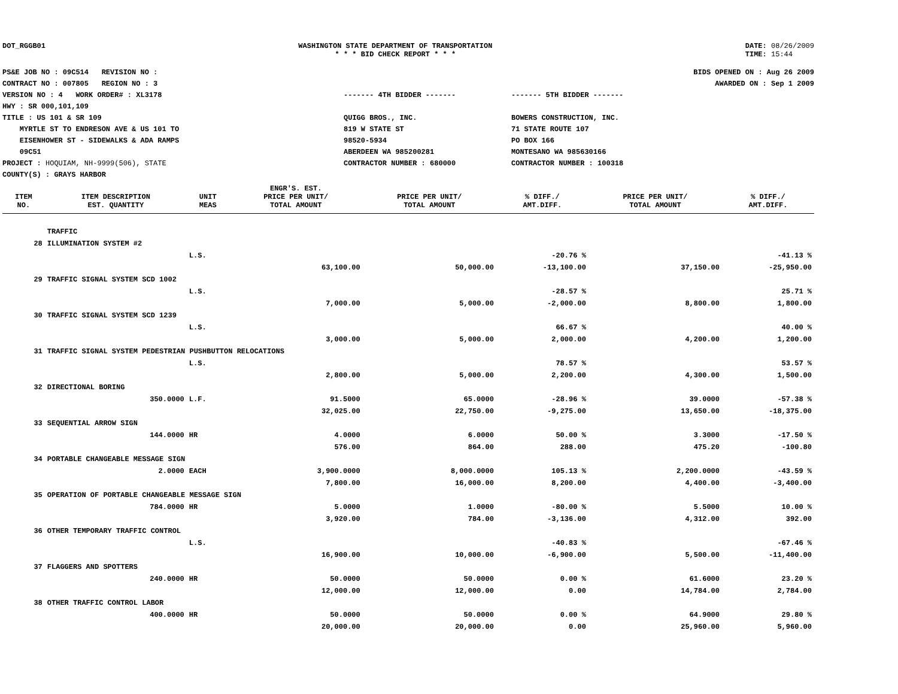DOT_RGGB01 WASHINGTON STATE DEPARTMENT OF TRANSPORTATION
* * * BID CHECK REPORT * * *
DATE: 08/26/2009
TIME: 15:44
PS&E JOB NO : 09C514 REVISION NO :
CONTRACT NO : 007805 REGION NO : 3
VERSION NO : 4 WORK ORDER# : XL3178
HWY : SR 000,101,109
TITLE : US 101 & SR 109
MYRTLE ST TO ENDRESON AVE & US 101 TO
EISENHOWER ST - SIDEWALKS & ADA RAMPS
09C51
PROJECT : HOQUIAM, NH-9999(506), STATE
COUNTY(S) : GRAYS HARBOR
------- 4TH BIDDER -------
QUIGG BROS., INC.
819 W STATE ST
98520-5934
ABERDEEN WA 985200281
CONTRACTOR NUMBER : 680000
------- 5TH BIDDER -------
BOWERS CONSTRUCTION, INC.
71 STATE ROUTE 107
PO BOX 166
MONTESANO WA 985630166
CONTRACTOR NUMBER : 100318
BIDS OPENED ON : Aug 26 2009
AWARDED ON : Sep 1 2009
| | | | ENGR'S. EST. | | | | |
| --- | --- | --- | --- | --- | --- | --- | --- |
| ITEM NO. | ITEM DESCRIPTION EST. QUANTITY | UNIT MEAS | PRICE PER UNIT/ TOTAL AMOUNT | PRICE PER UNIT/ TOTAL AMOUNT | % DIFF./ AMT.DIFF. | PRICE PER UNIT/ TOTAL AMOUNT | % DIFF./ AMT.DIFF. |
| | TRAFFIC | | | | | | |
| 28 | ILLUMINATION SYSTEM #2 | | | | | | |
| | | L.S. | | | -20.76 % | | -41.13 % |
| | | | 63,100.00 | 50,000.00 | -13,100.00 | 37,150.00 | -25,950.00 |
| 29 | TRAFFIC SIGNAL SYSTEM SCD 1002 | | | | | | |
| | | L.S. | | | -28.57 % | | 25.71 % |
| | | | 7,000.00 | 5,000.00 | -2,000.00 | 8,800.00 | 1,800.00 |
| 30 | TRAFFIC SIGNAL SYSTEM SCD 1239 | | | | | | |
| | | L.S. | | | 66.67 % | | 40.00 % |
| | | | 3,000.00 | 5,000.00 | 2,000.00 | 4,200.00 | 1,200.00 |
| 31 | TRAFFIC SIGNAL SYSTEM PEDESTRIAN PUSHBUTTON RELOCATIONS | | | | | | |
| | | L.S. | | | 78.57 % | | 53.57 % |
| | | | 2,800.00 | 5,000.00 | 2,200.00 | 4,300.00 | 1,500.00 |
| 32 | DIRECTIONAL BORING | | | | | | |
| | 350.0000 | L.F. | 91.5000 | 65.0000 | -28.96 % | 39.0000 | -57.38 % |
| | | | 32,025.00 | 22,750.00 | -9,275.00 | 13,650.00 | -18,375.00 |
| 33 | SEQUENTIAL ARROW SIGN | | | | | | |
| | 144.0000 | HR | 4.0000 | 6.0000 | 50.00 % | 3.3000 | -17.50 % |
| | | | 576.00 | 864.00 | 288.00 | 475.20 | -100.80 |
| 34 | PORTABLE CHANGEABLE MESSAGE SIGN | | | | | | |
| | 2.0000 | EACH | 3,900.0000 | 8,000.0000 | 105.13 % | 2,200.0000 | -43.59 % |
| | | | 7,800.00 | 16,000.00 | 8,200.00 | 4,400.00 | -3,400.00 |
| 35 | OPERATION OF PORTABLE CHANGEABLE MESSAGE SIGN | | | | | | |
| | 784.0000 | HR | 5.0000 | 1.0000 | -80.00 % | 5.5000 | 10.00 % |
| | | | 3,920.00 | 784.00 | -3,136.00 | 4,312.00 | 392.00 |
| 36 | OTHER TEMPORARY TRAFFIC CONTROL | | | | | | |
| | | L.S. | | | -40.83 % | | -67.46 % |
| | | | 16,900.00 | 10,000.00 | -6,900.00 | 5,500.00 | -11,400.00 |
| 37 | FLAGGERS AND SPOTTERS | | | | | | |
| | 240.0000 | HR | 50.0000 | 50.0000 | 0.00 % | 61.6000 | 23.20 % |
| | | | 12,000.00 | 12,000.00 | 0.00 | 14,784.00 | 2,784.00 |
| 38 | OTHER TRAFFIC CONTROL LABOR | | | | | | |
| | 400.0000 | HR | 50.0000 | 50.0000 | 0.00 % | 64.9000 | 29.80 % |
| | | | 20,000.00 | 20,000.00 | 0.00 | 25,960.00 | 5,960.00 |